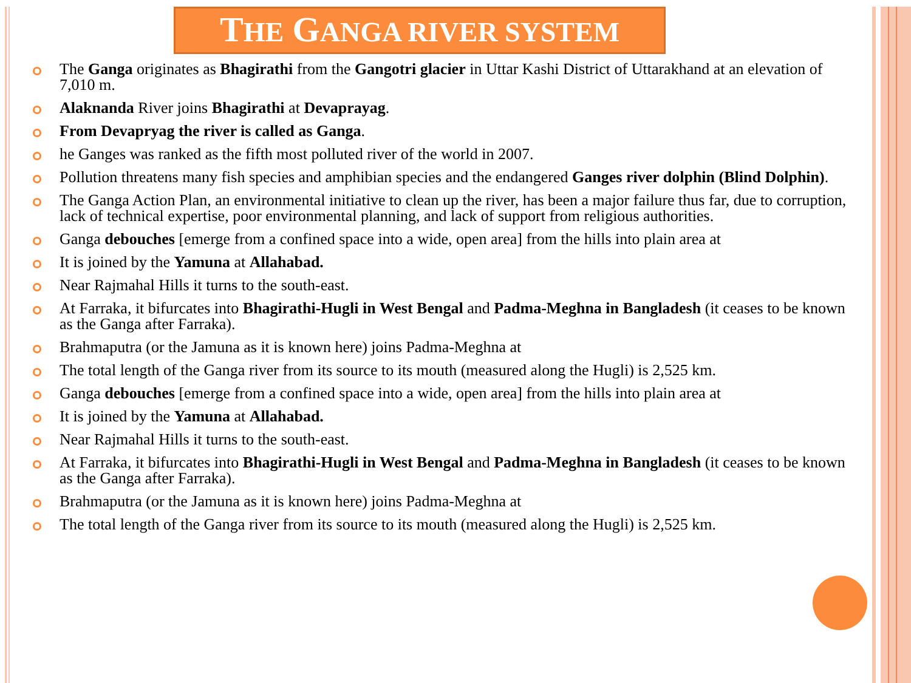THE GANGA RIVER SYSTEM
The Ganga originates as Bhagirathi from the Gangotri glacier in Uttar Kashi District of Uttarakhand at an elevation of 7,010 m.
Alaknanda River joins Bhagirathi at Devaprayag.
From Devapryag the river is called as Ganga.
he Ganges was ranked as the fifth most polluted river of the world in 2007.
Pollution threatens many fish species and amphibian species and the endangered Ganges river dolphin (Blind Dolphin).
The Ganga Action Plan, an environmental initiative to clean up the river, has been a major failure thus far, due to corruption, lack of technical expertise, poor environmental planning, and lack of support from religious authorities.
Ganga debouches [emerge from a confined space into a wide, open area] from the hills into plain area at
It is joined by the Yamuna at Allahabad.
Near Rajmahal Hills it turns to the south-east.
At Farraka, it bifurcates into Bhagirathi-Hugli in West Bengal and Padma-Meghna in Bangladesh (it ceases to be known as the Ganga after Farraka).
Brahmaputra (or the Jamuna as it is known here) joins Padma-Meghna at
The total length of the Ganga river from its source to its mouth (measured along the Hugli) is 2,525 km.
Ganga debouches [emerge from a confined space into a wide, open area] from the hills into plain area at
It is joined by the Yamuna at Allahabad.
Near Rajmahal Hills it turns to the south-east.
At Farraka, it bifurcates into Bhagirathi-Hugli in West Bengal and Padma-Meghna in Bangladesh (it ceases to be known as the Ganga after Farraka).
Brahmaputra (or the Jamuna as it is known here) joins Padma-Meghna at
The total length of the Ganga river from its source to its mouth (measured along the Hugli) is 2,525 km.